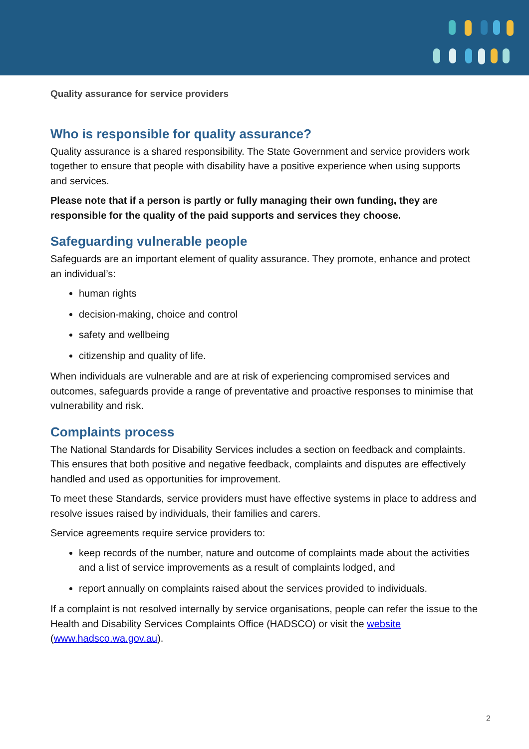Quality assurance for service providers
Who is responsible for quality assurance?
Quality assurance is a shared responsibility. The State Government and service providers work together to ensure that people with disability have a positive experience when using supports and services.
Please note that if a person is partly or fully managing their own funding, they are responsible for the quality of the paid supports and services they choose.
Safeguarding vulnerable people
Safeguards are an important element of quality assurance. They promote, enhance and protect an individual’s:
human rights
decision-making, choice and control
safety and wellbeing
citizenship and quality of life.
When individuals are vulnerable and are at risk of experiencing compromised services and outcomes, safeguards provide a range of preventative and proactive responses to minimise that vulnerability and risk.
Complaints process
The National Standards for Disability Services includes a section on feedback and complaints. This ensures that both positive and negative feedback, complaints and disputes are effectively handled and used as opportunities for improvement.
To meet these Standards, service providers must have effective systems in place to address and resolve issues raised by individuals, their families and carers.
Service agreements require service providers to:
keep records of the number, nature and outcome of complaints made about the activities and a list of service improvements as a result of complaints lodged, and
report annually on complaints raised about the services provided to individuals.
If a complaint is not resolved internally by service organisations, people can refer the issue to the Health and Disability Services Complaints Office (HADSCO) or visit the website (www.hadsco.wa.gov.au).
2